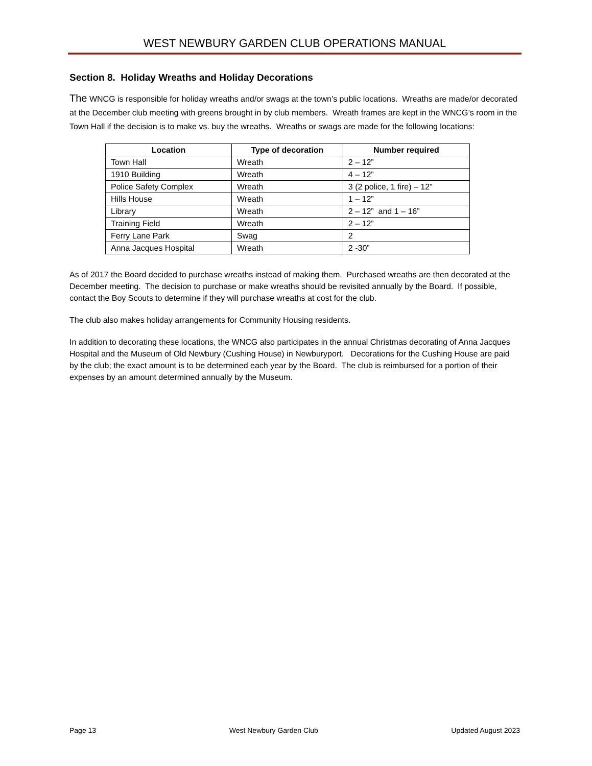WEST NEWBURY GARDEN CLUB OPERATIONS MANUAL
Section 8. Holiday Wreaths and Holiday Decorations
The WNCG is responsible for holiday wreaths and/or swags at the town’s public locations. Wreaths are made/or decorated at the December club meeting with greens brought in by club members. Wreath frames are kept in the WNCG’s room in the Town Hall if the decision is to make vs. buy the wreaths. Wreaths or swags are made for the following locations:
| Location | Type of decoration | Number required |
| --- | --- | --- |
| Town Hall | Wreath | 2 – 12” |
| 1910 Building | Wreath | 4 – 12” |
| Police Safety Complex | Wreath | 3 (2 police, 1 fire) – 12” |
| Hills House | Wreath | 1 – 12” |
| Library | Wreath | 2 – 12” and 1 – 16” |
| Training Field | Wreath | 2 – 12” |
| Ferry Lane Park | Swag | 2 |
| Anna Jacques Hospital | Wreath | 2 -30” |
As of 2017 the Board decided to purchase wreaths instead of making them. Purchased wreaths are then decorated at the December meeting. The decision to purchase or make wreaths should be revisited annually by the Board. If possible, contact the Boy Scouts to determine if they will purchase wreaths at cost for the club.
The club also makes holiday arrangements for Community Housing residents.
In addition to decorating these locations, the WNCG also participates in the annual Christmas decorating of Anna Jacques Hospital and the Museum of Old Newbury (Cushing House) in Newburyport. Decorations for the Cushing House are paid by the club; the exact amount is to be determined each year by the Board. The club is reimbursed for a portion of their expenses by an amount determined annually by the Museum.
Page 13 West Newbury Garden Club Updated August 2023